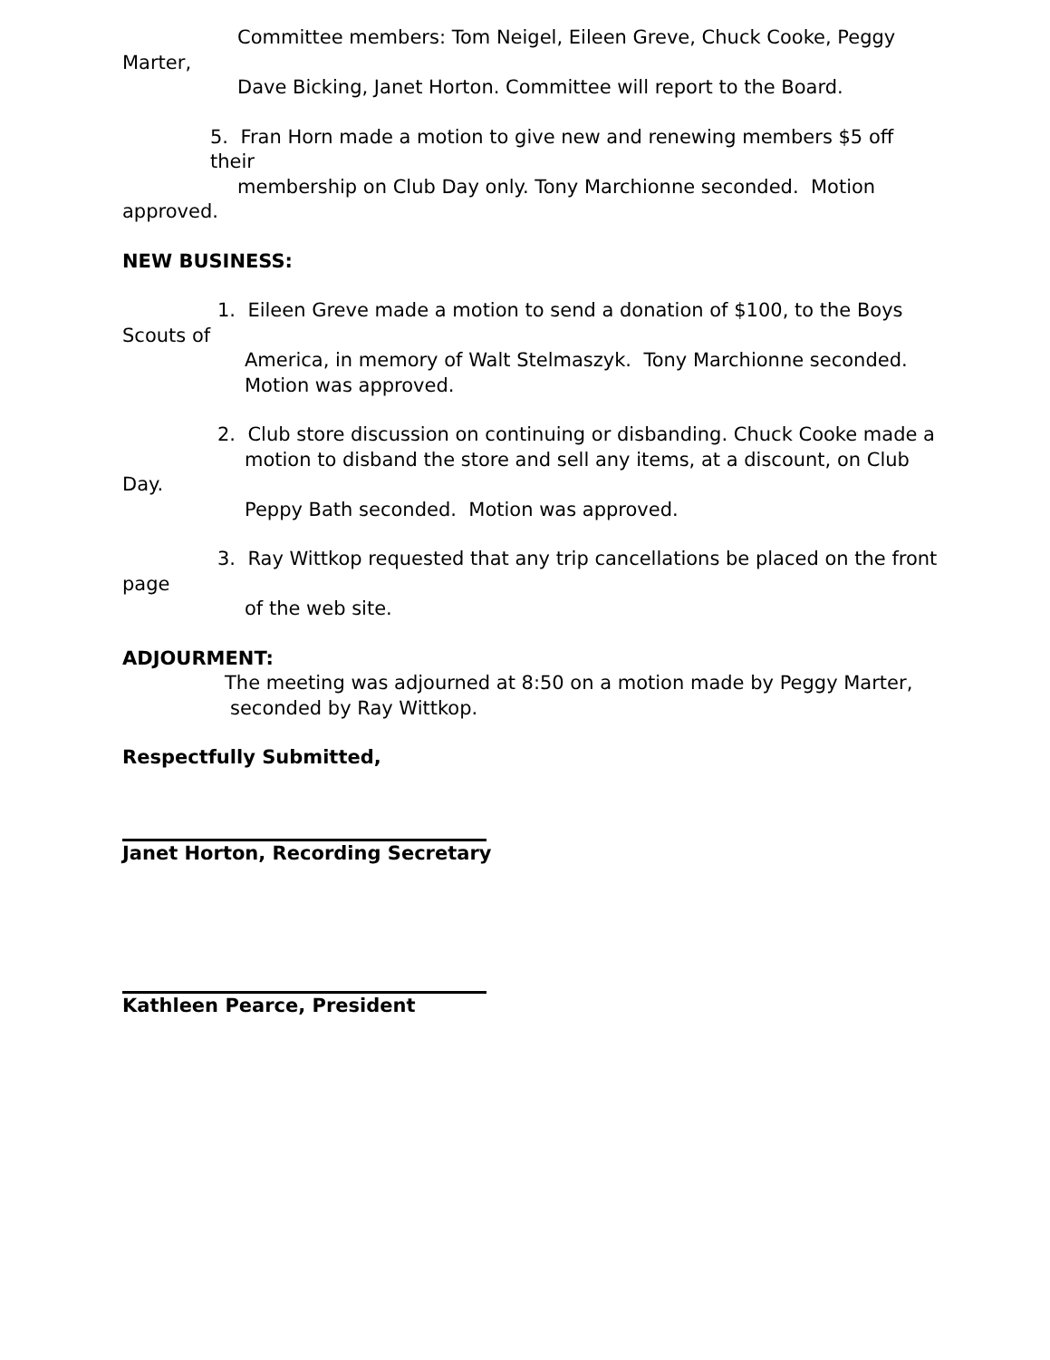Committee members: Tom Neigel, Eileen Greve, Chuck Cooke, Peggy
Marter,
Dave Bicking, Janet Horton. Committee will report to the Board.
5. Fran Horn made a motion to give new and renewing members $5 off their
membership on Club Day only. Tony Marchionne seconded. Motion
approved.
NEW BUSINESS:
1. Eileen Greve made a motion to send a donation of $100, to the Boys
Scouts of
America, in memory of Walt Stelmaszyk. Tony Marchionne seconded.
Motion was approved.
2. Club store discussion on continuing or disbanding. Chuck Cooke made a
motion to disband the store and sell any items, at a discount, on Club
Day.
Peppy Bath seconded. Motion was approved.
3. Ray Wittkop requested that any trip cancellations be placed on the front
page
of the web site.
ADJOURMENT:
The meeting was adjourned at 8:50 on a motion made by Peggy Marter,
seconded by Ray Wittkop.
Respectfully Submitted,
Janet Horton, Recording Secretary
Kathleen Pearce, President